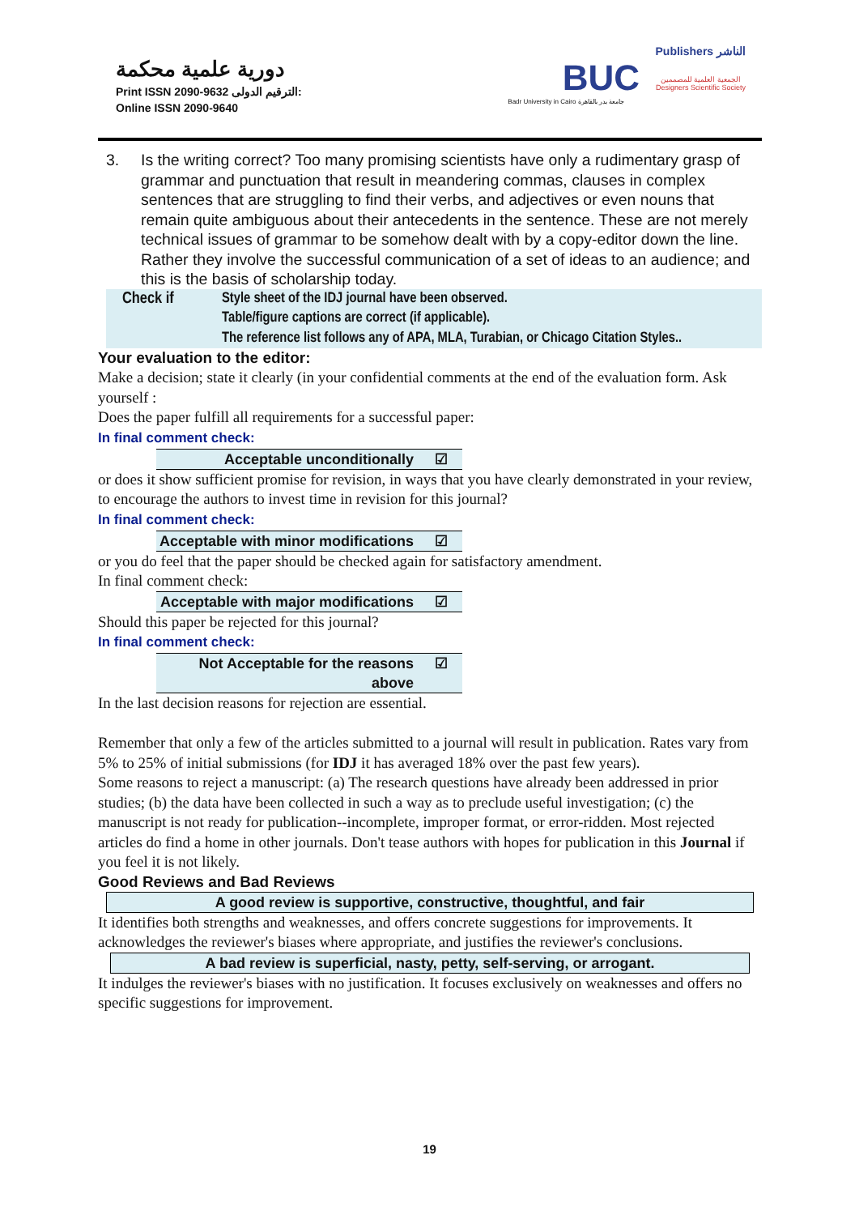دورية علمية محكمة
Print ISSN 2090-9632 الترقيم الدولى:
Online ISSN 2090-9640
Publishers الناشر
BUC الجمعية العلمية للمصممين
Designers Scientific Society
Badr University in Cairo جامعة بدر بالقاهرة
3. Is the writing correct? Too many promising scientists have only a rudimentary grasp of grammar and punctuation that result in meandering commas, clauses in complex sentences that are struggling to find their verbs, and adjectives or even nouns that remain quite ambiguous about their antecedents in the sentence. These are not merely technical issues of grammar to be somehow dealt with by a copy-editor down the line. Rather they involve the successful communication of a set of ideas to an audience; and this is the basis of scholarship today.
Check if Style sheet of the IDJ journal have been observed.
Table/figure captions are correct (if applicable).
The reference list follows any of APA, MLA, Turabian, or Chicago Citation Styles..
Your evaluation to the editor:
Make a decision; state it clearly (in your confidential comments at the end of the evaluation form. Ask yourself :
Does the paper fulfill all requirements for a successful paper:
In final comment check:
Acceptable unconditionally ☑
or does it show sufficient promise for revision, in ways that you have clearly demonstrated in your review, to encourage the authors to invest time in revision for this journal?
In final comment check:
Acceptable with minor modifications ☑
or you do feel that the paper should be checked again for satisfactory amendment.
In final comment check:
Acceptable with major modifications ☑
Should this paper be rejected for this journal?
In final comment check:
Not Acceptable for the reasons
above ☑
In the last decision reasons for rejection are essential.
Remember that only a few of the articles submitted to a journal will result in publication. Rates vary from 5% to 25% of initial submissions (for IDJ it has averaged 18% over the past few years).
Some reasons to reject a manuscript: (a) The research questions have already been addressed in prior studies; (b) the data have been collected in such a way as to preclude useful investigation; (c) the manuscript is not ready for publication--incomplete, improper format, or error-ridden. Most rejected articles do find a home in other journals. Don't tease authors with hopes for publication in this Journal if you feel it is not likely.
Good Reviews and Bad Reviews
A good review is supportive, constructive, thoughtful, and fair
It identifies both strengths and weaknesses, and offers concrete suggestions for improvements. It acknowledges the reviewer's biases where appropriate, and justifies the reviewer's conclusions.
A bad review is superficial, nasty, petty, self-serving, or arrogant.
It indulges the reviewer's biases with no justification. It focuses exclusively on weaknesses and offers no specific suggestions for improvement.
19